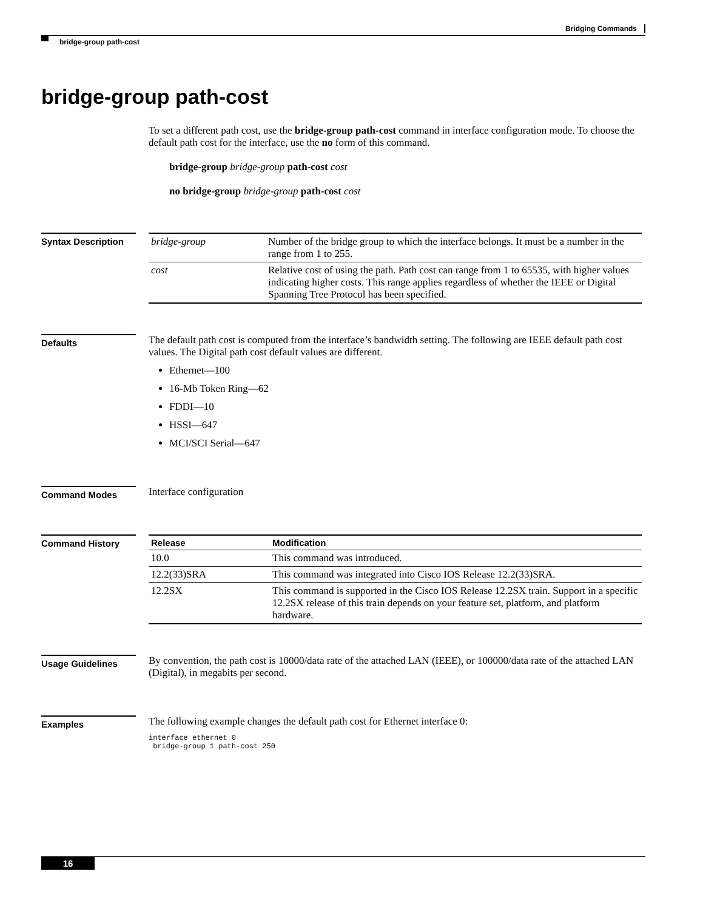Bridging Commands
bridge-group path-cost
bridge-group path-cost
To set a different path cost, use the bridge-group path-cost command in interface configuration mode. To choose the default path cost for the interface, use the no form of this command.
bridge-group bridge-group path-cost cost
no bridge-group bridge-group path-cost cost
Syntax Description
| bridge-group | Number of the bridge group to which the interface belongs. It must be a number in the range from 1 to 255. |
| cost | Relative cost of using the path. Path cost can range from 1 to 65535, with higher values indicating higher costs. This range applies regardless of whether the IEEE or Digital Spanning Tree Protocol has been specified. |
Defaults
The default path cost is computed from the interface’s bandwidth setting. The following are IEEE default path cost values. The Digital path cost default values are different.
Ethernet—100
16-Mb Token Ring—62
FDDI—10
HSSI—647
MCI/SCI Serial—647
Command Modes
Interface configuration
Command History
| Release | Modification |
| --- | --- |
| 10.0 | This command was introduced. |
| 12.2(33)SRA | This command was integrated into Cisco IOS Release 12.2(33)SRA. |
| 12.2SX | This command is supported in the Cisco IOS Release 12.2SX train. Support in a specific 12.2SX release of this train depends on your feature set, platform, and platform hardware. |
Usage Guidelines
By convention, the path cost is 10000/data rate of the attached LAN (IEEE), or 100000/data rate of the attached LAN (Digital), in megabits per second.
Examples
The following example changes the default path cost for Ethernet interface 0:
interface ethernet 0
 bridge-group 1 path-cost 250
16